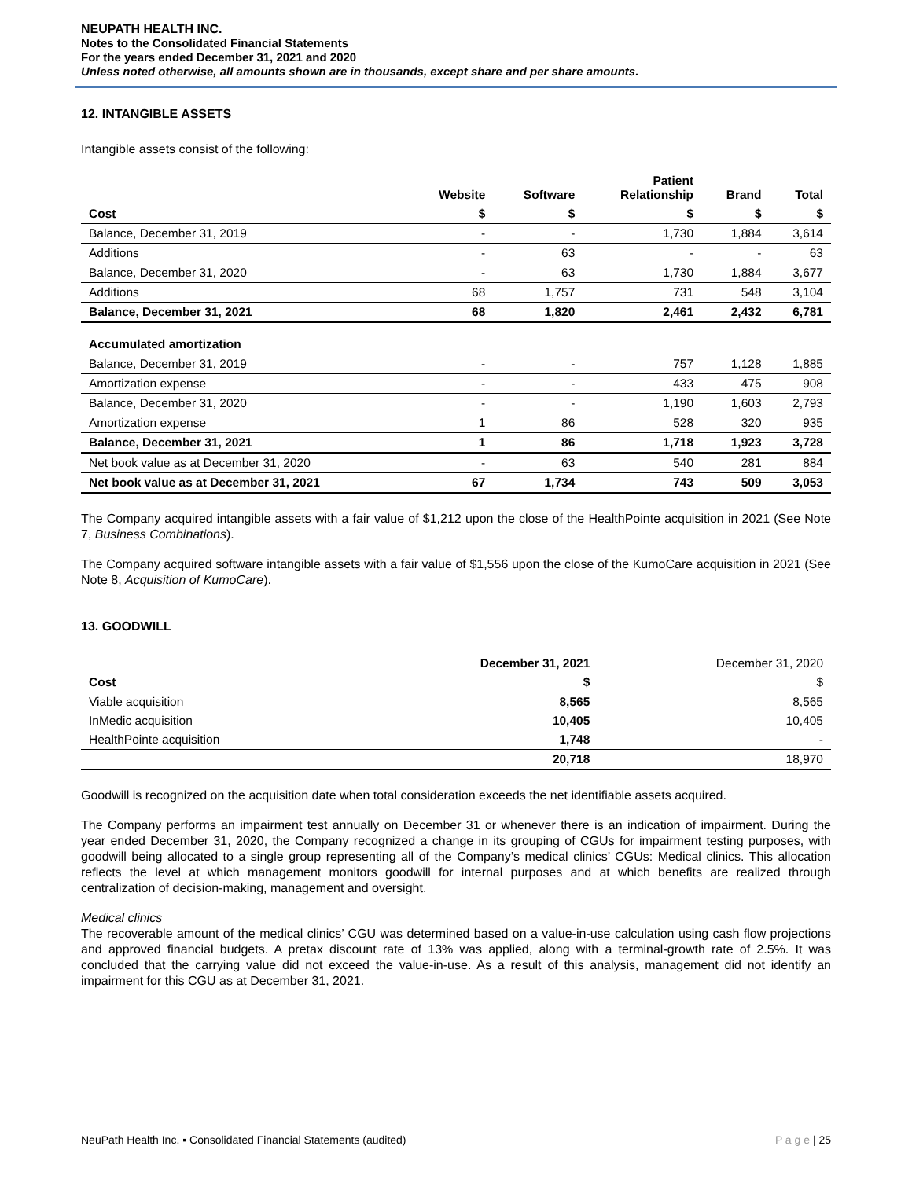NEUPATH HEALTH INC.
Notes to the Consolidated Financial Statements
For the years ended December 31, 2021 and 2020
Unless noted otherwise, all amounts shown are in thousands, except share and per share amounts.
12. INTANGIBLE ASSETS
Intangible assets consist of the following:
| | Website | Software | Patient Relationship | Brand | Total |
| --- | --- | --- | --- | --- | --- |
| Cost | $ | $ | $ | $ | $ |
| Balance, December 31, 2019 | - | - | 1,730 | 1,884 | 3,614 |
| Additions | - | 63 | - | - | 63 |
| Balance, December 31, 2020 | - | 63 | 1,730 | 1,884 | 3,677 |
| Additions | 68 | 1,757 | 731 | 548 | 3,104 |
| Balance, December 31, 2021 | 68 | 1,820 | 2,461 | 2,432 | 6,781 |
| Accumulated amortization | | | | | |
| Balance, December 31, 2019 | - | - | 757 | 1,128 | 1,885 |
| Amortization expense | - | - | 433 | 475 | 908 |
| Balance, December 31, 2020 | - | - | 1,190 | 1,603 | 2,793 |
| Amortization expense | 1 | 86 | 528 | 320 | 935 |
| Balance, December 31, 2021 | 1 | 86 | 1,718 | 1,923 | 3,728 |
| Net book value as at December 31, 2020 | - | 63 | 540 | 281 | 884 |
| Net book value as at December 31, 2021 | 67 | 1,734 | 743 | 509 | 3,053 |
The Company acquired intangible assets with a fair value of $1,212 upon the close of the HealthPointe acquisition in 2021 (See Note 7, Business Combinations).
The Company acquired software intangible assets with a fair value of $1,556 upon the close of the KumoCare acquisition in 2021 (See Note 8, Acquisition of KumoCare).
13. GOODWILL
| | December 31, 2021 | December 31, 2020 |
| --- | --- | --- |
| Cost | $ | $ |
| Viable acquisition | 8,565 | 8,565 |
| InMedic acquisition | 10,405 | 10,405 |
| HealthPointe acquisition | 1,748 | - |
| | 20,718 | 18,970 |
Goodwill is recognized on the acquisition date when total consideration exceeds the net identifiable assets acquired.
The Company performs an impairment test annually on December 31 or whenever there is an indication of impairment. During the year ended December 31, 2020, the Company recognized a change in its grouping of CGUs for impairment testing purposes, with goodwill being allocated to a single group representing all of the Company’s medical clinics’ CGUs: Medical clinics. This allocation reflects the level at which management monitors goodwill for internal purposes and at which benefits are realized through centralization of decision-making, management and oversight.
Medical clinics
The recoverable amount of the medical clinics’ CGU was determined based on a value-in-use calculation using cash flow projections and approved financial budgets. A pretax discount rate of 13% was applied, along with a terminal-growth rate of 2.5%. It was concluded that the carrying value did not exceed the value-in-use. As a result of this analysis, management did not identify an impairment for this CGU as at December 31, 2021.
NeuPath Health Inc. ▪ Consolidated Financial Statements (audited) P a g e | 25